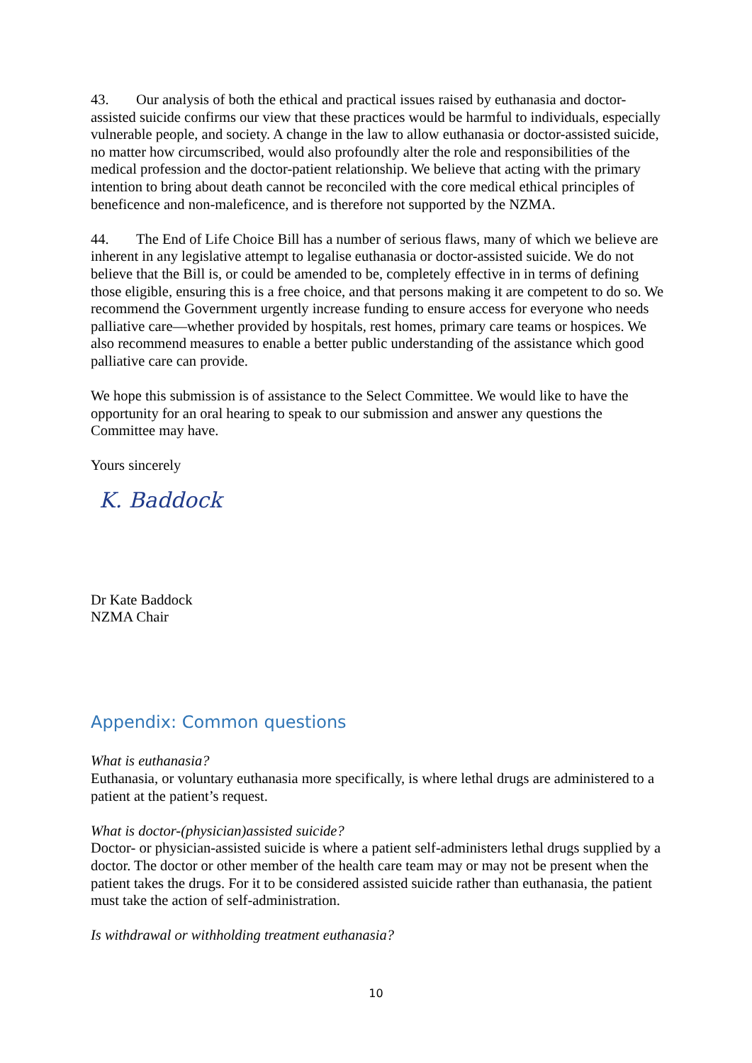43. Our analysis of both the ethical and practical issues raised by euthanasia and doctor-assisted suicide confirms our view that these practices would be harmful to individuals, especially vulnerable people, and society. A change in the law to allow euthanasia or doctor-assisted suicide, no matter how circumscribed, would also profoundly alter the role and responsibilities of the medical profession and the doctor-patient relationship. We believe that acting with the primary intention to bring about death cannot be reconciled with the core medical ethical principles of beneficence and non-maleficence, and is therefore not supported by the NZMA.
44. The End of Life Choice Bill has a number of serious flaws, many of which we believe are inherent in any legislative attempt to legalise euthanasia or doctor-assisted suicide. We do not believe that the Bill is, or could be amended to be, completely effective in in terms of defining those eligible, ensuring this is a free choice, and that persons making it are competent to do so. We recommend the Government urgently increase funding to ensure access for everyone who needs palliative care—whether provided by hospitals, rest homes, primary care teams or hospices. We also recommend measures to enable a better public understanding of the assistance which good palliative care can provide.
We hope this submission is of assistance to the Select Committee. We would like to have the opportunity for an oral hearing to speak to our submission and answer any questions the Committee may have.
Yours sincerely
K. Baddock
Dr Kate Baddock
NZMA Chair
Appendix: Common questions
What is euthanasia?
Euthanasia, or voluntary euthanasia more specifically, is where lethal drugs are administered to a patient at the patient’s request.
What is doctor-(physician)assisted suicide?
Doctor- or physician-assisted suicide is where a patient self-administers lethal drugs supplied by a doctor. The doctor or other member of the health care team may or may not be present when the patient takes the drugs. For it to be considered assisted suicide rather than euthanasia, the patient must take the action of self-administration.
Is withdrawal or withholding treatment euthanasia?
10